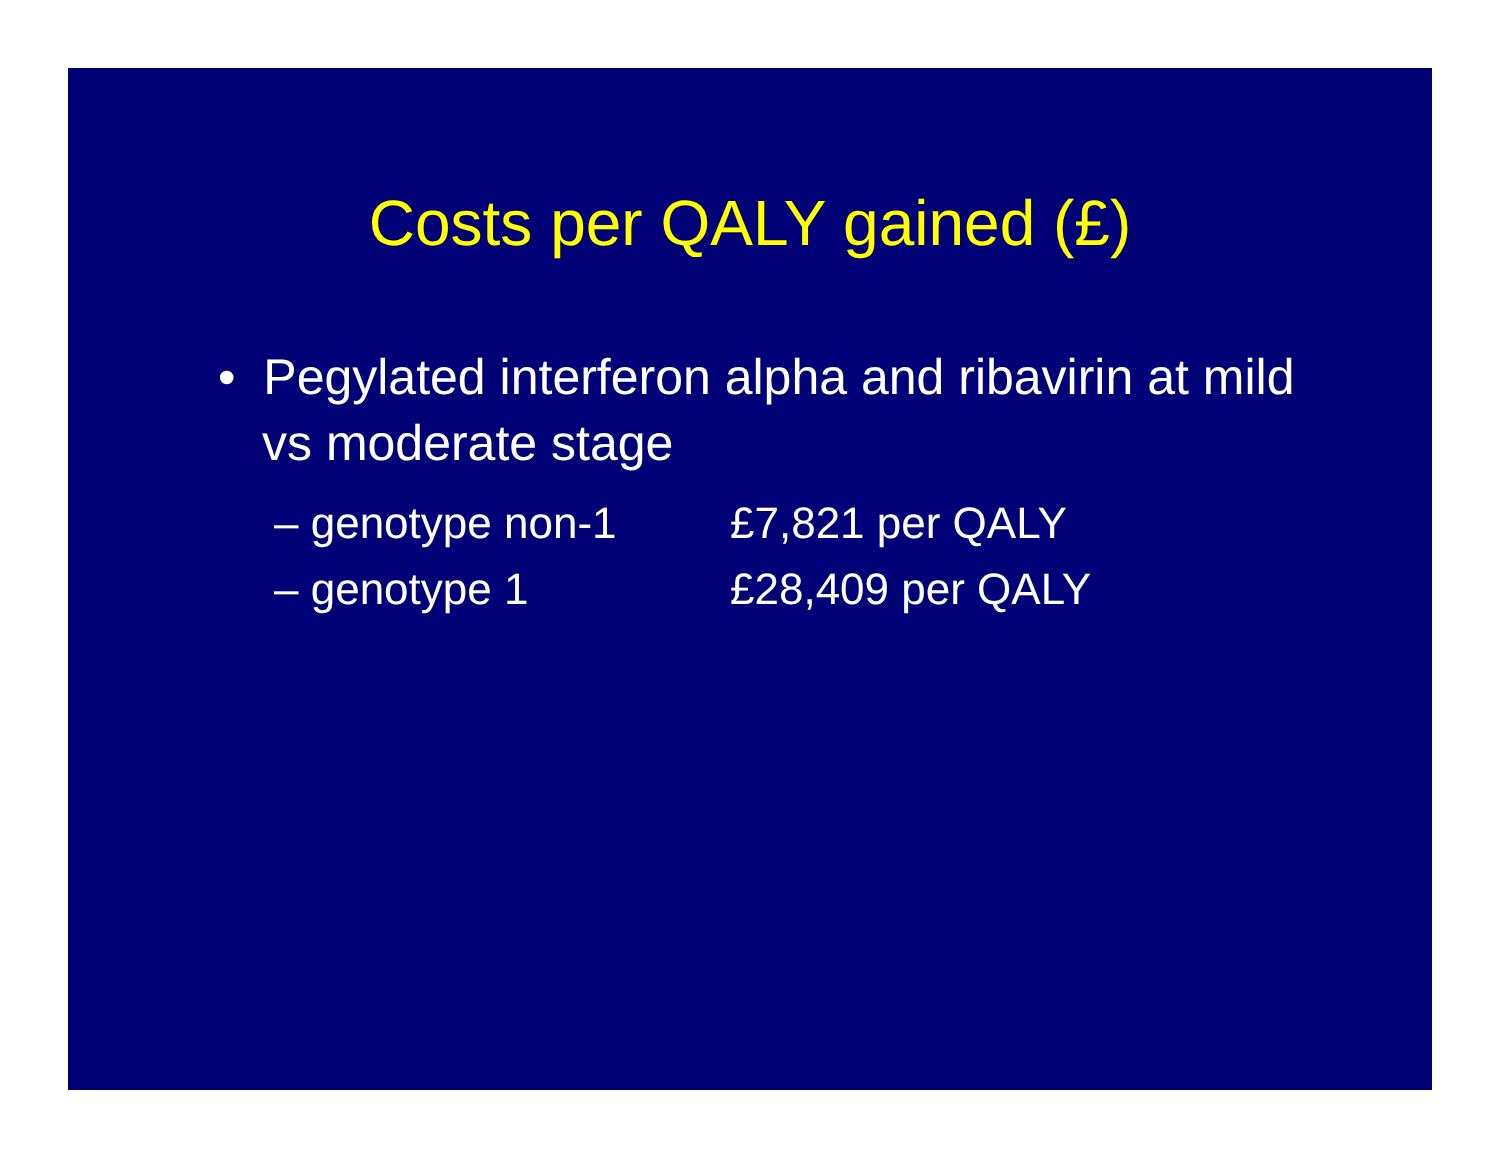Costs per QALY gained (£)
• Pegylated interferon alpha and ribavirin at mild vs moderate stage
– genotype non-1 £7,821 per QALY
– genotype 1 £28,409 per QALY